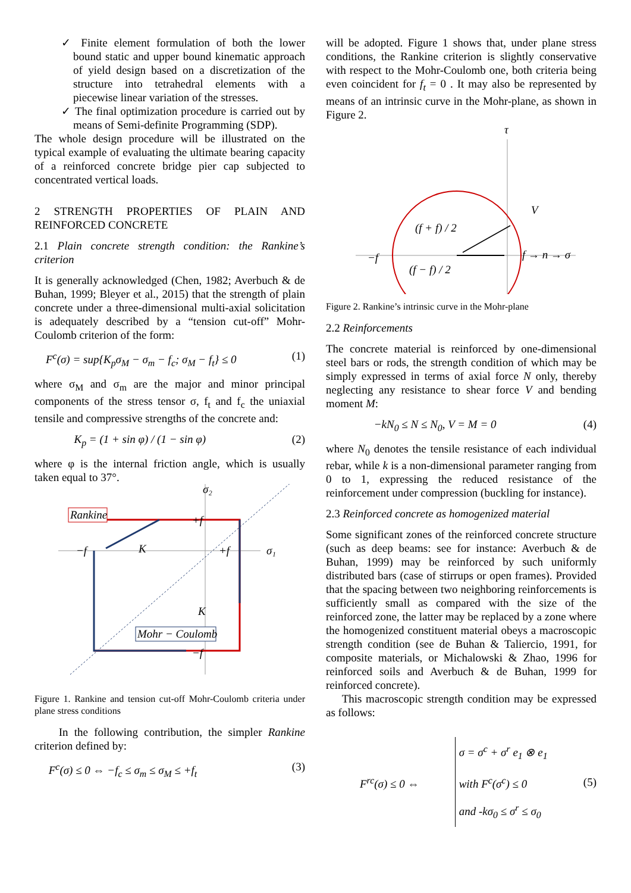✓ Finite element formulation of both the lower bound static and upper bound kinematic approach of yield design based on a discretization of the structure into tetrahedral elements with a piecewise linear variation of the stresses.
✓ The final optimization procedure is carried out by means of Semi-definite Programming (SDP).
The whole design procedure will be illustrated on the typical example of evaluating the ultimate bearing capacity of a reinforced concrete bridge pier cap subjected to concentrated vertical loads.
2 STRENGTH PROPERTIES OF PLAIN AND REINFORCED CONCRETE
2.1 Plain concrete strength condition: the Rankine’s criterion
It is generally acknowledged (Chen, 1982; Averbuch & de Buhan, 1999; Bleyer et al., 2015) that the strength of plain concrete under a three-dimensional multi-axial solicitation is adequately described by a “tension cut-off” Mohr-Coulomb criterion of the form:
F<sup>c</sup>(σ) = sup{K<sub>p</sub>σ<sub>M</sub> − σ<sub>m</sub> − f<sub>c</sub>; σ<sub>M</sub> − f<sub>t</sub>} ≤ 0 (1)
where σ<sub>M</sub> and σ<sub>m</sub> are the major and minor principal components of the stress tensor σ, f<sub>t</sub> and f<sub>c</sub> the uniaxial tensile and compressive strengths of the concrete and:
K<sub>p</sub> = (1 + sin φ) / (1 − sin φ) (2)
where φ is the internal friction angle, which is usually taken equal to 37°.
σ₂
σ₁
Rankine
Mohr − Coulomb
−f
+f
+f
−f
K
K
Figure 1. Rankine and tension cut-off Mohr-Coulomb criteria under plane stress conditions
In the following contribution, the simpler Rankine criterion defined by:
F<sup>c</sup>(σ) ≤ 0 ⇔ −f<sub>c</sub> ≤ σ<sub>m</sub> ≤ σ<sub>M</sub> ≤ +f<sub>t</sub> (3)
will be adopted. Figure 1 shows that, under plane stress conditions, the Rankine criterion is slightly conservative with respect to the Mohr-Coulomb one, both criteria being even coincident for f<sub>t</sub> = 0 . It may also be represented by means of an intrinsic curve in the Mohr-plane, as shown in Figure 2.
τ
−f
f → n → σ
(f + f) / 2
(f − f) / 2
V
Figure 2. Rankine’s intrinsic curve in the Mohr-plane
2.2 Reinforcements
The concrete material is reinforced by one-dimensional steel bars or rods, the strength condition of which may be simply expressed in terms of axial force N only, thereby neglecting any resistance to shear force V and bending moment M:
−kN<sub>0</sub> ≤ N ≤ N<sub>0</sub>, V = M = 0 (4)
where N<sub>0</sub> denotes the tensile resistance of each individual rebar, while k is a non-dimensional parameter ranging from 0 to 1, expressing the reduced resistance of the reinforcement under compression (buckling for instance).
2.3 Reinforced concrete as homogenized material
Some significant zones of the reinforced concrete structure (such as deep beams: see for instance: Averbuch & de Buhan, 1999) may be reinforced by such uniformly distributed bars (case of stirrups or open frames). Provided that the spacing between two neighboring reinforcements is sufficiently small as compared with the size of the reinforced zone, the latter may be replaced by a zone where the homogenized constituent material obeys a macroscopic strength condition (see de Buhan & Taliercio, 1991, for composite materials, or Michalowski & Zhao, 1996 for reinforced soils and Averbuch & de Buhan, 1999 for reinforced concrete).
This macroscopic strength condition may be expressed as follows:
F<sup>rc</sup>(σ) ≤ 0 ⇔ σ = σ<sup>c</sup> + σ<sup>r</sup> e<sub>1</sub> ⊗ e<sub>1</sub>
with F<sup>c</sup>(σ<sup>c</sup>) ≤ 0
and -kσ<sub>0</sub> ≤ σ<sup>r</sup> ≤ σ<sub>0</sub> (5)